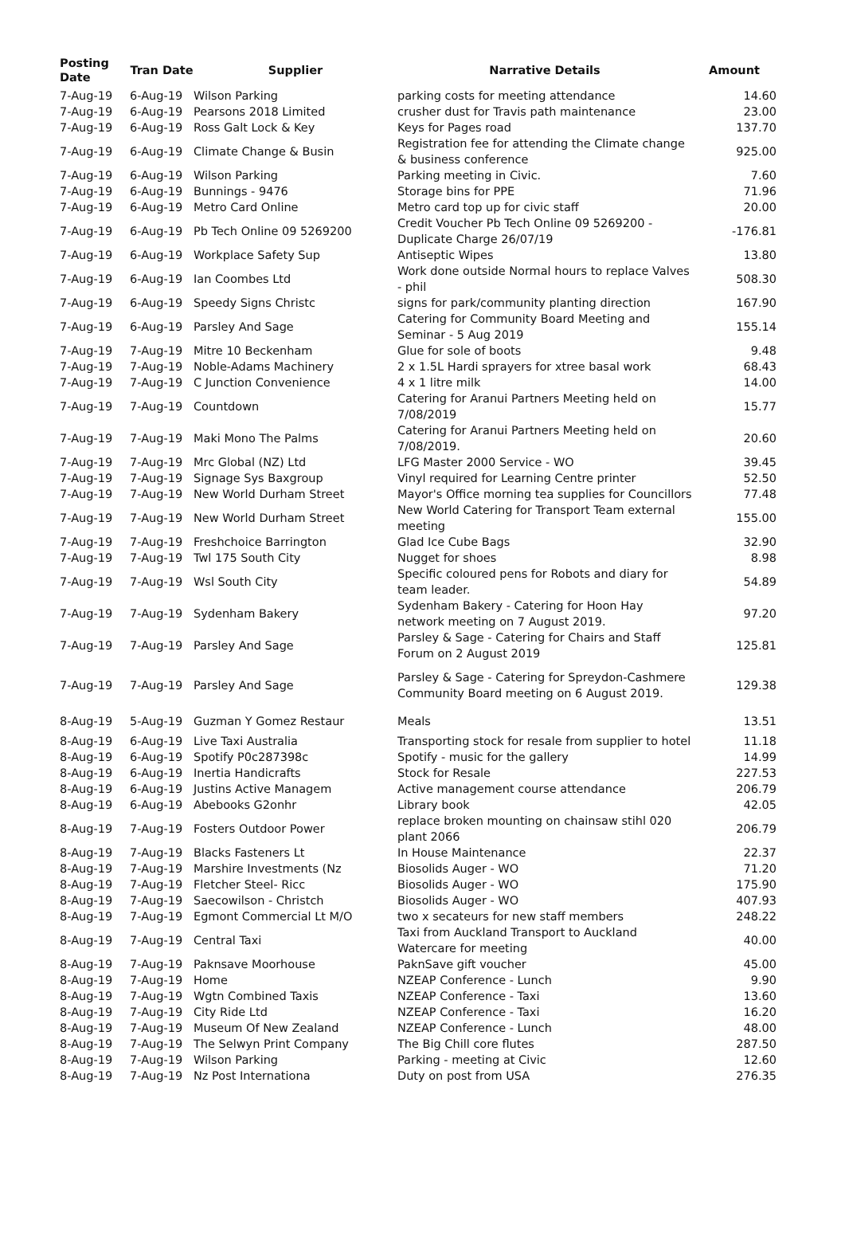| Posting Date | Tran Date | Supplier | Narrative Details | Amount |
| --- | --- | --- | --- | --- |
| 7-Aug-19 | 6-Aug-19 | Wilson Parking | parking costs for meeting attendance | 14.60 |
| 7-Aug-19 | 6-Aug-19 | Pearsons 2018 Limited | crusher dust for Travis path maintenance | 23.00 |
| 7-Aug-19 | 6-Aug-19 | Ross Galt Lock & Key | Keys for Pages road | 137.70 |
| 7-Aug-19 | 6-Aug-19 | Climate Change & Busin | Registration fee for attending the Climate change & business conference | 925.00 |
| 7-Aug-19 | 6-Aug-19 | Wilson Parking | Parking meeting in Civic. | 7.60 |
| 7-Aug-19 | 6-Aug-19 | Bunnings - 9476 | Storage bins for PPE | 71.96 |
| 7-Aug-19 | 6-Aug-19 | Metro Card Online | Metro card top up for civic staff | 20.00 |
| 7-Aug-19 | 6-Aug-19 | Pb Tech Online 09 5269200 | Credit Voucher Pb Tech Online 09 5269200 - Duplicate Charge 26/07/19 | -176.81 |
| 7-Aug-19 | 6-Aug-19 | Workplace Safety Sup | Antiseptic Wipes | 13.80 |
| 7-Aug-19 | 6-Aug-19 | Ian Coombes Ltd | Work done outside Normal hours to replace Valves - phil | 508.30 |
| 7-Aug-19 | 6-Aug-19 | Speedy Signs Christc | signs for park/community planting direction | 167.90 |
| 7-Aug-19 | 6-Aug-19 | Parsley And Sage | Catering for Community Board Meeting and Seminar - 5 Aug 2019 | 155.14 |
| 7-Aug-19 | 7-Aug-19 | Mitre 10 Beckenham | Glue for sole of boots | 9.48 |
| 7-Aug-19 | 7-Aug-19 | Noble-Adams Machinery | 2 x 1.5L Hardi sprayers for xtree basal work | 68.43 |
| 7-Aug-19 | 7-Aug-19 | C Junction Convenience | 4 x 1 litre milk | 14.00 |
| 7-Aug-19 | 7-Aug-19 | Countdown | Catering for Aranui Partners Meeting held on 7/08/2019 | 15.77 |
| 7-Aug-19 | 7-Aug-19 | Maki Mono The Palms | Catering for Aranui Partners Meeting held on 7/08/2019. | 20.60 |
| 7-Aug-19 | 7-Aug-19 | Mrc Global (NZ) Ltd | LFG Master 2000 Service - WO | 39.45 |
| 7-Aug-19 | 7-Aug-19 | Signage Sys Baxgroup | Vinyl required for Learning Centre printer | 52.50 |
| 7-Aug-19 | 7-Aug-19 | New World Durham Street | Mayor's Office morning tea supplies for Councillors | 77.48 |
| 7-Aug-19 | 7-Aug-19 | New World Durham Street | New World Catering for Transport Team external meeting | 155.00 |
| 7-Aug-19 | 7-Aug-19 | Freshchoice Barrington | Glad Ice Cube Bags | 32.90 |
| 7-Aug-19 | 7-Aug-19 | Twl 175 South City | Nugget for shoes | 8.98 |
| 7-Aug-19 | 7-Aug-19 | Wsl South City | Specific coloured pens for Robots and diary for team leader. | 54.89 |
| 7-Aug-19 | 7-Aug-19 | Sydenham Bakery | Sydenham Bakery - Catering for Hoon Hay network meeting on 7 August 2019. | 97.20 |
| 7-Aug-19 | 7-Aug-19 | Parsley And Sage | Parsley & Sage - Catering for Chairs and Staff Forum on 2 August 2019 | 125.81 |
| 7-Aug-19 | 7-Aug-19 | Parsley And Sage | Parsley & Sage - Catering for Spreydon-Cashmere Community Board meeting on 6 August 2019. | 129.38 |
| 8-Aug-19 | 5-Aug-19 | Guzman Y Gomez Restaur | Meals | 13.51 |
| 8-Aug-19 | 6-Aug-19 | Live Taxi Australia | Transporting stock for resale from supplier to hotel | 11.18 |
| 8-Aug-19 | 6-Aug-19 | Spotify P0c287398c | Spotify - music for the gallery | 14.99 |
| 8-Aug-19 | 6-Aug-19 | Inertia Handicrafts | Stock for Resale | 227.53 |
| 8-Aug-19 | 6-Aug-19 | Justins Active Managem | Active management course attendance | 206.79 |
| 8-Aug-19 | 6-Aug-19 | Abebooks G2onhr | Library book | 42.05 |
| 8-Aug-19 | 7-Aug-19 | Fosters Outdoor Power | replace broken mounting on chainsaw stihl 020 plant 2066 | 206.79 |
| 8-Aug-19 | 7-Aug-19 | Blacks Fasteners Lt | In House Maintenance | 22.37 |
| 8-Aug-19 | 7-Aug-19 | Marshire Investments (Nz | Biosolids Auger - WO | 71.20 |
| 8-Aug-19 | 7-Aug-19 | Fletcher Steel- Ricc | Biosolids Auger - WO | 175.90 |
| 8-Aug-19 | 7-Aug-19 | Saecowilson - Christch | Biosolids Auger - WO | 407.93 |
| 8-Aug-19 | 7-Aug-19 | Egmont Commercial Lt M/O | two x secateurs for new staff members | 248.22 |
| 8-Aug-19 | 7-Aug-19 | Central Taxi | Taxi from Auckland Transport to Auckland Watercare for meeting | 40.00 |
| 8-Aug-19 | 7-Aug-19 | Paknsave Moorhouse | PaknSave gift voucher | 45.00 |
| 8-Aug-19 | 7-Aug-19 | Home | NZEAP Conference - Lunch | 9.90 |
| 8-Aug-19 | 7-Aug-19 | Wgtn Combined Taxis | NZEAP Conference - Taxi | 13.60 |
| 8-Aug-19 | 7-Aug-19 | City Ride Ltd | NZEAP Conference - Taxi | 16.20 |
| 8-Aug-19 | 7-Aug-19 | Museum Of New Zealand | NZEAP Conference - Lunch | 48.00 |
| 8-Aug-19 | 7-Aug-19 | The Selwyn Print Company | The Big Chill core flutes | 287.50 |
| 8-Aug-19 | 7-Aug-19 | Wilson Parking | Parking - meeting at Civic | 12.60 |
| 8-Aug-19 | 7-Aug-19 | Nz Post Internationa | Duty on post from USA | 276.35 |